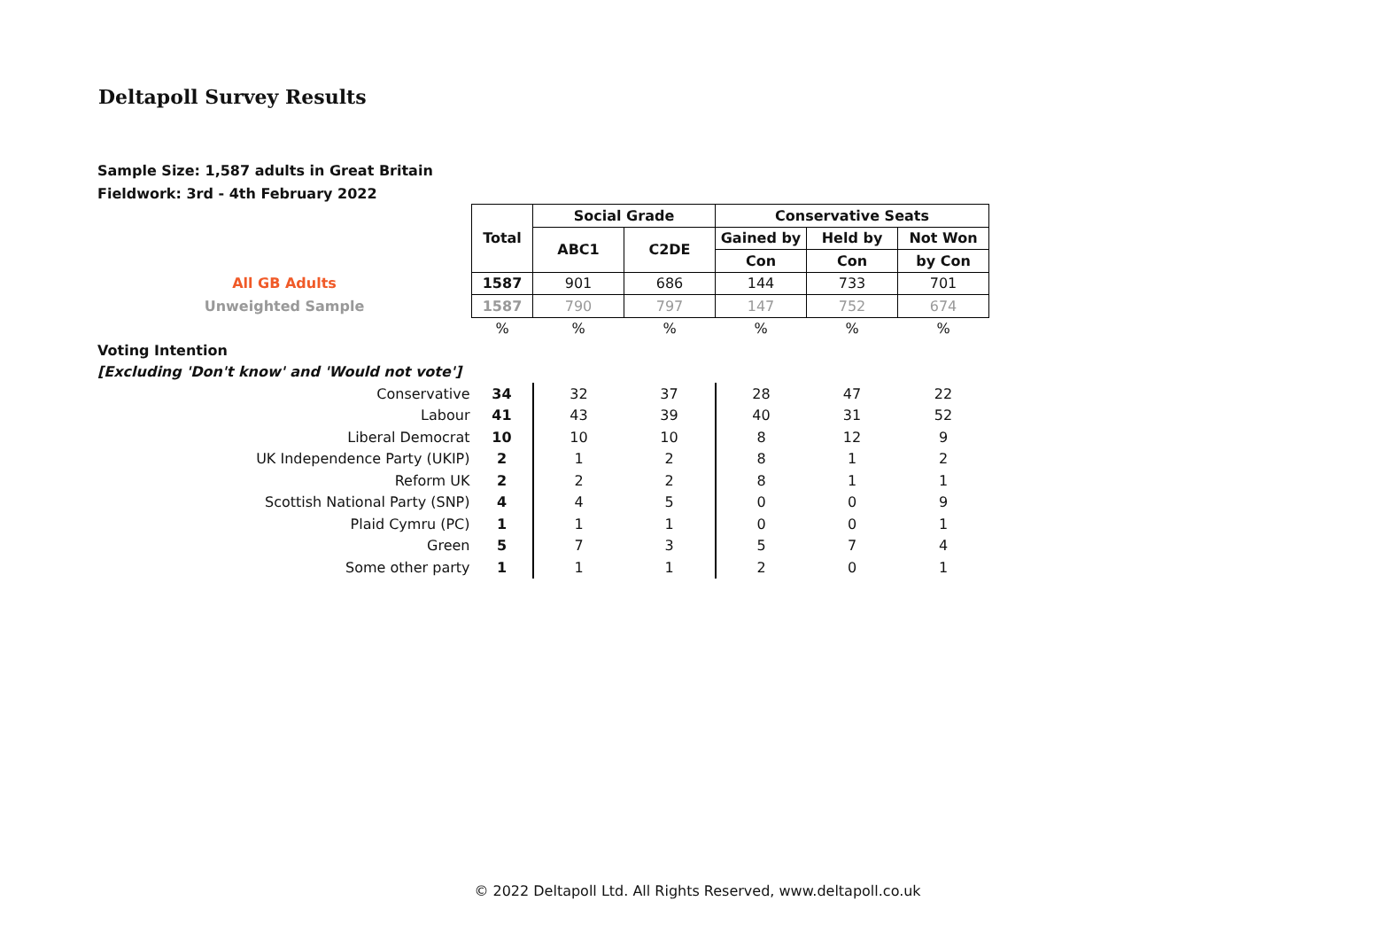Deltapoll Survey Results
Sample Size: 1,587 adults in Great Britain
Fieldwork: 3rd - 4th February 2022
| | Total | Social Grade | | Conservative Seats | | |
| | | ABC1 | C2DE | Gained by | Held by | Not Won |
| | | | | Con | Con | by Con |
| All GB Adults | 1587 | 901 | 686 | 144 | 733 | 701 |
| Unweighted Sample | 1587 | 790 | 797 | 147 | 752 | 674 |
| | % | % | % | % | % | % |
| Voting Intention | | | | | | |
| [Excluding 'Don't know' and 'Would not vote'] | | | | | | |
| Conservative | 34 | 32 | 37 | 28 | 47 | 22 |
| Labour | 41 | 43 | 39 | 40 | 31 | 52 |
| Liberal Democrat | 10 | 10 | 10 | 8 | 12 | 9 |
| UK Independence Party (UKIP) | 2 | 1 | 2 | 8 | 1 | 2 |
| Reform UK | 2 | 2 | 2 | 8 | 1 | 1 |
| Scottish National Party (SNP) | 4 | 4 | 5 | 0 | 0 | 9 |
| Plaid Cymru (PC) | 1 | 1 | 1 | 0 | 0 | 1 |
| Green | 5 | 7 | 3 | 5 | 7 | 4 |
| Some other party | 1 | 1 | 1 | 2 | 0 | 1 |
© 2022 Deltapoll Ltd. All Rights Reserved, www.deltapoll.co.uk